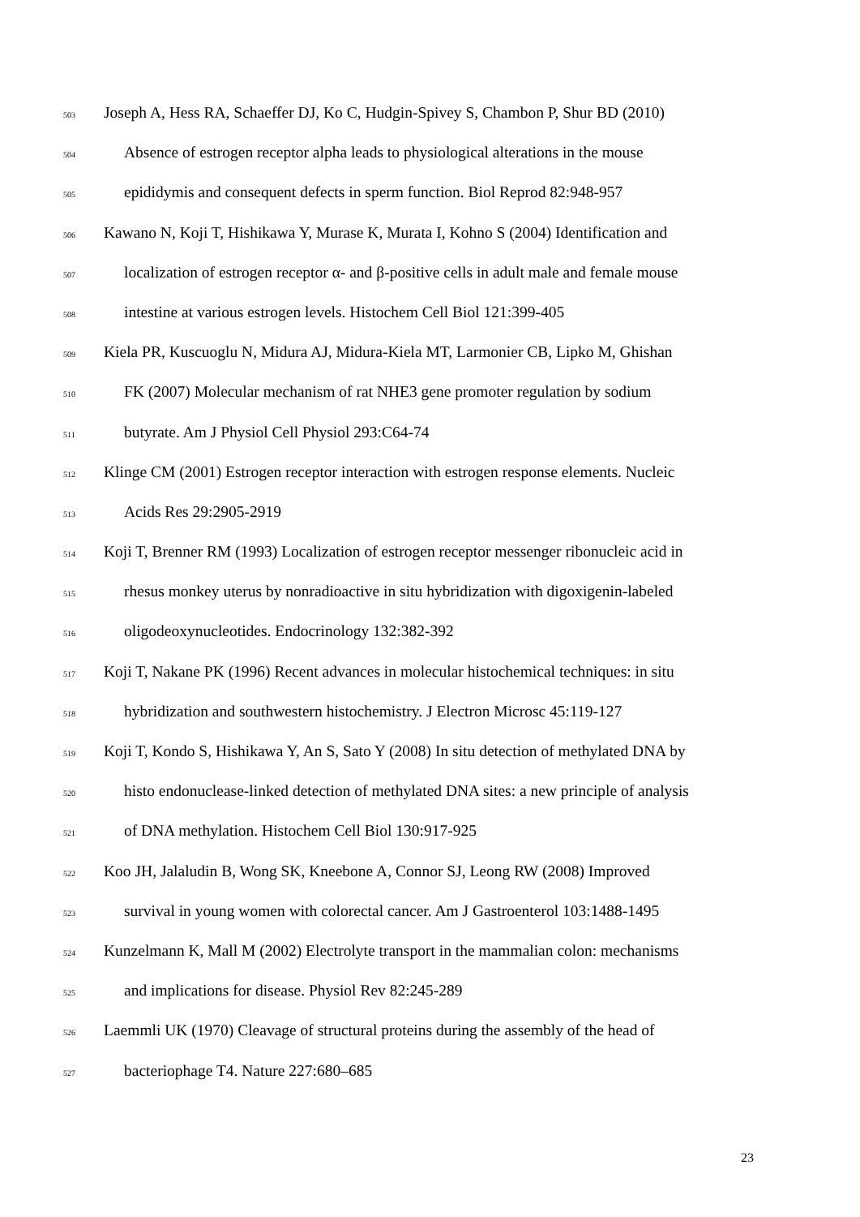503 Joseph A, Hess RA, Schaeffer DJ, Ko C, Hudgin-Spivey S, Chambon P, Shur BD (2010)
504 Absence of estrogen receptor alpha leads to physiological alterations in the mouse
505 epididymis and consequent defects in sperm function. Biol Reprod 82:948-957
506 Kawano N, Koji T, Hishikawa Y, Murase K, Murata I, Kohno S (2004) Identification and
507 localization of estrogen receptor α- and β-positive cells in adult male and female mouse
508 intestine at various estrogen levels. Histochem Cell Biol 121:399-405
509 Kiela PR, Kuscuoglu N, Midura AJ, Midura-Kiela MT, Larmonier CB, Lipko M, Ghishan
510 FK (2007) Molecular mechanism of rat NHE3 gene promoter regulation by sodium
511 butyrate. Am J Physiol Cell Physiol 293:C64-74
512 Klinge CM (2001) Estrogen receptor interaction with estrogen response elements. Nucleic
513 Acids Res 29:2905-2919
514 Koji T, Brenner RM (1993) Localization of estrogen receptor messenger ribonucleic acid in
515 rhesus monkey uterus by nonradioactive in situ hybridization with digoxigenin-labeled
516 oligodeoxynucleotides. Endocrinology 132:382-392
517 Koji T, Nakane PK (1996) Recent advances in molecular histochemical techniques: in situ
518 hybridization and southwestern histochemistry. J Electron Microsc 45:119-127
519 Koji T, Kondo S, Hishikawa Y, An S, Sato Y (2008) In situ detection of methylated DNA by
520 histo endonuclease-linked detection of methylated DNA sites: a new principle of analysis
521 of DNA methylation. Histochem Cell Biol 130:917-925
522 Koo JH, Jalaludin B, Wong SK, Kneebone A, Connor SJ, Leong RW (2008) Improved
523 survival in young women with colorectal cancer. Am J Gastroenterol 103:1488-1495
524 Kunzelmann K, Mall M (2002) Electrolyte transport in the mammalian colon: mechanisms
525 and implications for disease. Physiol Rev 82:245-289
526 Laemmli UK (1970) Cleavage of structural proteins during the assembly of the head of
527 bacteriophage T4. Nature 227:680–685
23